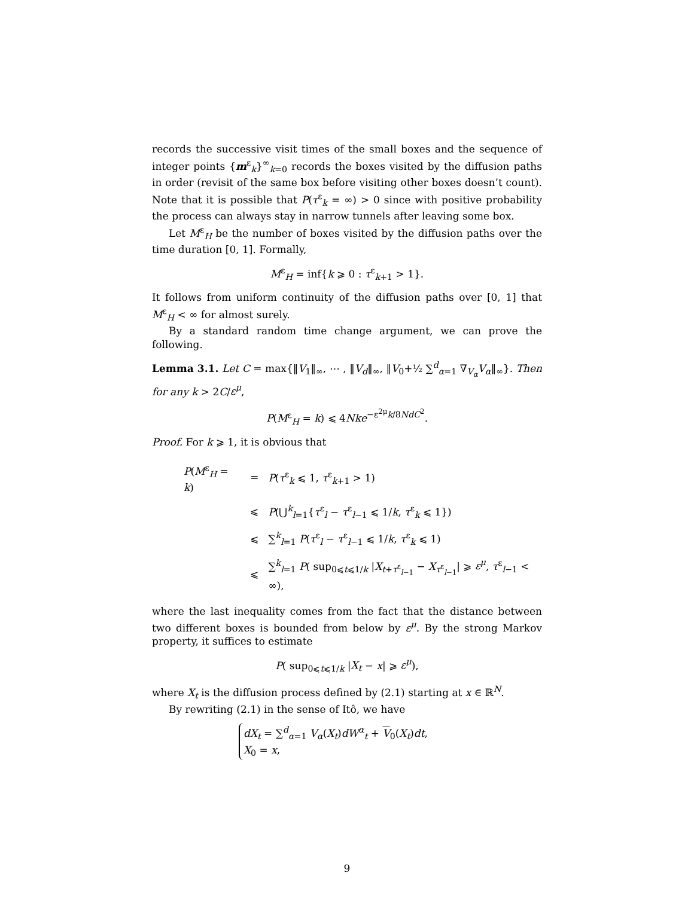records the successive visit times of the small boxes and the sequence of integer points {m<sup>ε</sup><sub>k</sub>}<sup>∞</sup><sub>k=0</sub> records the boxes visited by the diffusion paths in order (revisit of the same box before visiting other boxes doesn’t count). Note that it is possible that P(τ<sup>ε</sup><sub>k</sub> = ∞) > 0 since with positive probability the process can always stay in narrow tunnels after leaving some box.
Let M<sup>ε</sup><sub>H</sub> be the number of boxes visited by the diffusion paths over the time duration [0, 1]. Formally,
M<sup>ε</sup><sub>H</sub> = inf{k ⩾ 0 : τ<sup>ε</sup><sub>k+1</sub> > 1}.
It follows from uniform continuity of the diffusion paths over [0, 1] that M<sup>ε</sup><sub>H</sub> < ∞ for almost surely.
By a standard random time change argument, we can prove the following.
Lemma 3.1. Let C = max{‖V<sub>1</sub>‖<sub>∞</sub>, ⋯ , ‖V<sub>d</sub>‖<sub>∞</sub>, ‖V<sub>0</sub>+½ ∑<sup>d</sup><sub>α=1</sub> ∇<sub>V<sub>α</sub></sub>V<sub>α</sub>‖<sub>∞</sub>}. Then for any k > 2C/ε<sup>μ</sup>,
P(M<sup>ε</sup><sub>H</sub> = k) ⩽ 4Nke<sup>−ε<sup>2μ</sup>k/8NdC<sup>2</sup></sup>.
Proof. For k ⩾ 1, it is obvious that
| P ( M<sup>ε</sup><sub>H</sub> = k ) | = | P ( τ<sup>ε</sup><sub>k</sub> ⩽ 1, τ<sup>ε</sup><sub>k+1</sub> > 1) |
| | ⩽ | P (⋃<sup>k</sup><sub>l=1</sub>{ τ<sup>ε</sup><sub>l</sub> − τ<sup>ε</sup><sub>l−1</sub> ⩽ 1/ k , τ<sup>ε</sup><sub>k</sub> ⩽ 1}) |
| | ⩽ | ∑<sup>k</sup><sub>l=1</sub> P ( τ<sup>ε</sup><sub>l</sub> − τ<sup>ε</sup><sub>l−1</sub> ⩽ 1/ k , τ<sup>ε</sup><sub>k</sub> ⩽ 1) |
| | ⩽ | ∑<sup>k</sup><sub>l=1</sub> P ( sup<sub>0⩽t⩽1/k</sub> / X<sub>t+τ<sup>ε</sup><sub>l−1</sub></sub> − X<sub>τ<sup>ε</sup><sub>l−1</sub></sub>/ ⩾ ε<sup>μ</sup> , τ<sup>ε</sup><sub>l−1</sub> < ∞), |
where the last inequality comes from the fact that the distance between two different boxes is bounded from below by ε<sup>μ</sup>. By the strong Markov property, it suffices to estimate
P( sup<sub>0⩽t⩽1/k</sub> |X<sub>t</sub> − x| ⩾ ε<sup>μ</sup>),
where X<sub>t</sub> is the diffusion process defined by (2.1) starting at x ∈ ℝ<sup>N</sup>.
By rewriting (2.1) in the sense of Itô, we have
dX<sub>t</sub> = ∑<sup>d</sup><sub>α=1</sub> V<sub>α</sub>(X<sub>t</sub>)dW<sup>α</sup><sub>t</sub> + V<sub>0</sub>(X<sub>t</sub>)dt,
X<sub>0</sub> = x,
9